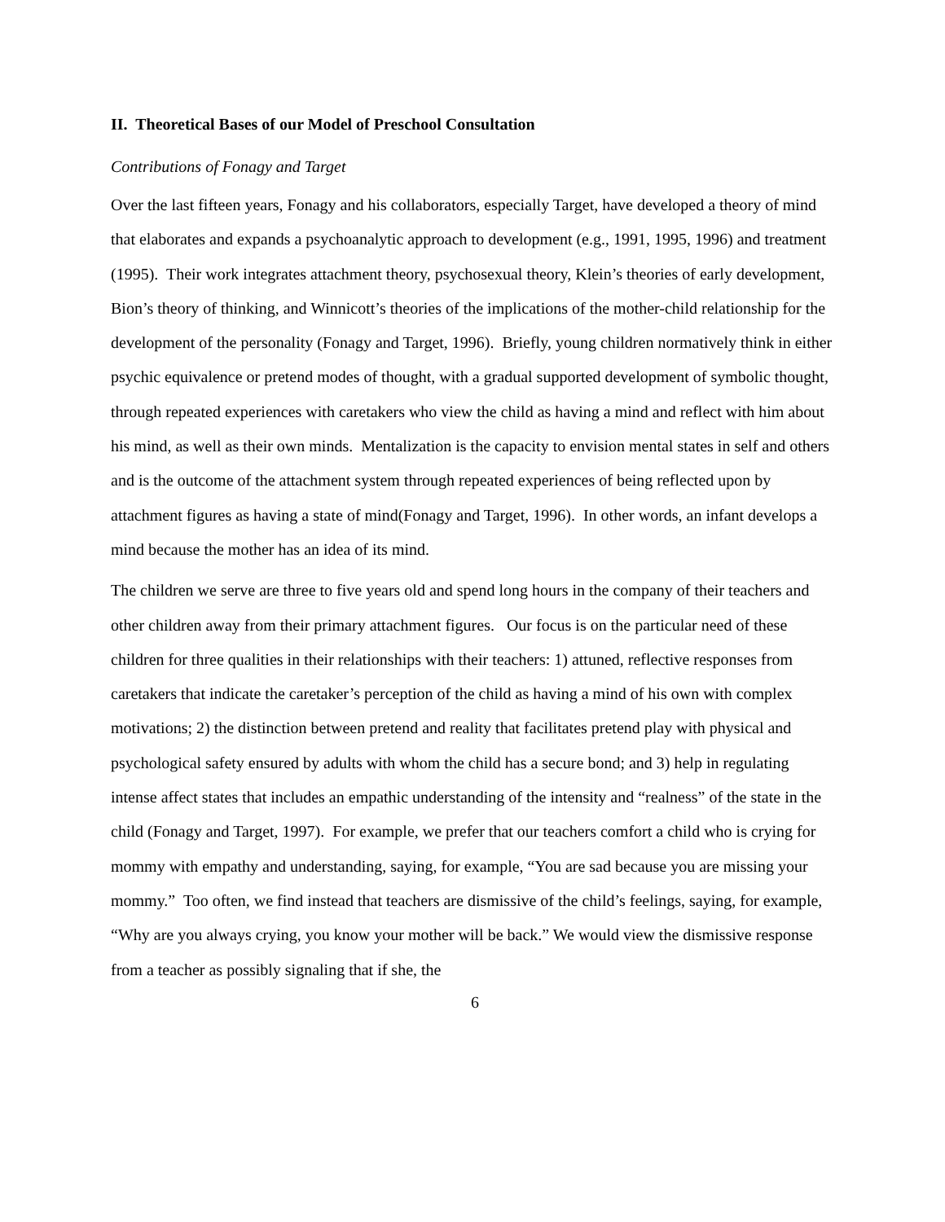II. Theoretical Bases of our Model of Preschool Consultation
Contributions of Fonagy and Target
Over the last fifteen years, Fonagy and his collaborators, especially Target, have developed a theory of mind that elaborates and expands a psychoanalytic approach to development (e.g., 1991, 1995, 1996) and treatment (1995). Their work integrates attachment theory, psychosexual theory, Klein’s theories of early development, Bion’s theory of thinking, and Winnicott’s theories of the implications of the mother-child relationship for the development of the personality (Fonagy and Target, 1996). Briefly, young children normatively think in either psychic equivalence or pretend modes of thought, with a gradual supported development of symbolic thought, through repeated experiences with caretakers who view the child as having a mind and reflect with him about his mind, as well as their own minds. Mentalization is the capacity to envision mental states in self and others and is the outcome of the attachment system through repeated experiences of being reflected upon by attachment figures as having a state of mind(Fonagy and Target, 1996). In other words, an infant develops a mind because the mother has an idea of its mind.
The children we serve are three to five years old and spend long hours in the company of their teachers and other children away from their primary attachment figures. Our focus is on the particular need of these children for three qualities in their relationships with their teachers: 1) attuned, reflective responses from caretakers that indicate the caretaker’s perception of the child as having a mind of his own with complex motivations; 2) the distinction between pretend and reality that facilitates pretend play with physical and psychological safety ensured by adults with whom the child has a secure bond; and 3) help in regulating intense affect states that includes an empathic understanding of the intensity and “realness” of the state in the child (Fonagy and Target, 1997). For example, we prefer that our teachers comfort a child who is crying for mommy with empathy and understanding, saying, for example, “You are sad because you are missing your mommy.” Too often, we find instead that teachers are dismissive of the child’s feelings, saying, for example, “Why are you always crying, you know your mother will be back.” We would view the dismissive response from a teacher as possibly signaling that if she, the
6